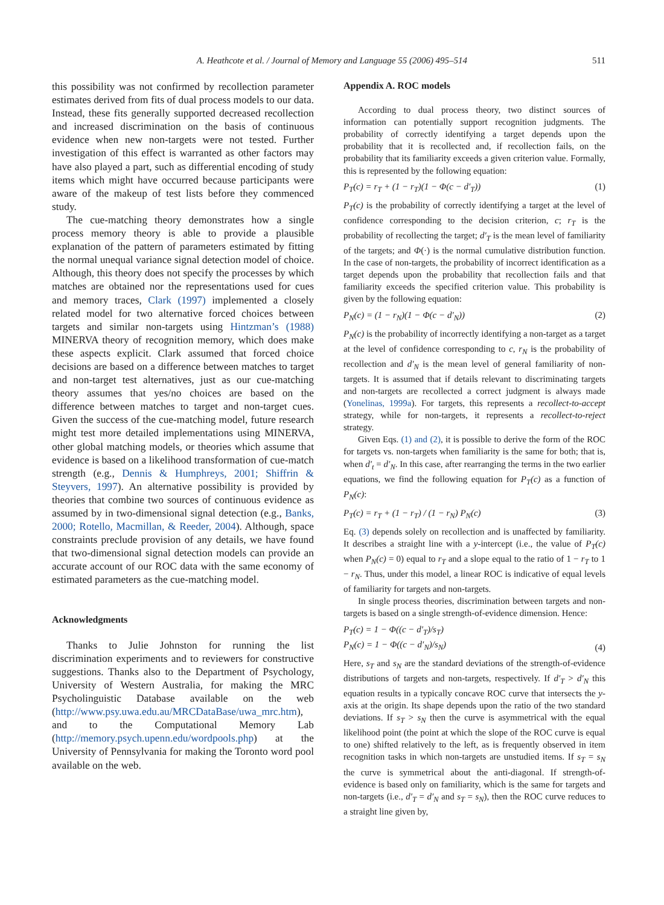A. Heathcote et al. / Journal of Memory and Language 55 (2006) 495–514 511
this possibility was not confirmed by recollection parameter estimates derived from fits of dual process models to our data. Instead, these fits generally supported decreased recollection and increased discrimination on the basis of continuous evidence when new non-targets were not tested. Further investigation of this effect is warranted as other factors may have also played a part, such as differential encoding of study items which might have occurred because participants were aware of the makeup of test lists before they commenced study.
The cue-matching theory demonstrates how a single process memory theory is able to provide a plausible explanation of the pattern of parameters estimated by fitting the normal unequal variance signal detection model of choice. Although, this theory does not specify the processes by which matches are obtained nor the representations used for cues and memory traces, Clark (1997) implemented a closely related model for two alternative forced choices between targets and similar non-targets using Hintzman’s (1988) MINERVA theory of recognition memory, which does make these aspects explicit. Clark assumed that forced choice decisions are based on a difference between matches to target and non-target test alternatives, just as our cue-matching theory assumes that yes/no choices are based on the difference between matches to target and non-target cues. Given the success of the cue-matching model, future research might test more detailed implementations using MINERVA, other global matching models, or theories which assume that evidence is based on a likelihood transformation of cue-match strength (e.g., Dennis & Humphreys, 2001; Shiffrin & Steyvers, 1997). An alternative possibility is provided by theories that combine two sources of continuous evidence as assumed by in two-dimensional signal detection (e.g., Banks, 2000; Rotello, Macmillan, & Reeder, 2004). Although, space constraints preclude provision of any details, we have found that two-dimensional signal detection models can provide an accurate account of our ROC data with the same economy of estimated parameters as the cue-matching model.
Acknowledgments
Thanks to Julie Johnston for running the list discrimination experiments and to reviewers for constructive suggestions. Thanks also to the Department of Psychology, University of Western Australia, for making the MRC Psycholinguistic Database available on the web (http://www.psy.uwa.edu.au/MRCDataBase/uwa_mrc.htm), and to the Computational Memory Lab (http://memory.psych.upenn.edu/wordpools.php) at the University of Pennsylvania for making the Toronto word pool available on the web.
Appendix A. ROC models
According to dual process theory, two distinct sources of information can potentially support recognition judgments. The probability of correctly identifying a target depends upon the probability that it is recollected and, if recollection fails, on the probability that its familiarity exceeds a given criterion value. Formally, this is represented by the following equation:
P<sub>T</sub>(c) = r<sub>T</sub> + (1 − r<sub>T</sub>)(1 − Φ(c − d′<sub>T</sub>)) (1)
P<sub>T</sub>(c) is the probability of correctly identifying a target at the level of confidence corresponding to the decision criterion, c; r<sub>T</sub> is the probability of recollecting the target; d′<sub>T</sub> is the mean level of familiarity of the targets; and Φ(·) is the normal cumulative distribution function. In the case of non-targets, the probability of incorrect identification as a target depends upon the probability that recollection fails and that familiarity exceeds the specified criterion value. This probability is given by the following equation:
P<sub>N</sub>(c) = (1 − r<sub>N</sub>)(1 − Φ(c − d′<sub>N</sub>)) (2)
P<sub>N</sub>(c) is the probability of incorrectly identifying a non-target as a target at the level of confidence corresponding to c, r<sub>N</sub> is the probability of recollection and d′<sub>N</sub> is the mean level of general familiarity of non-targets. It is assumed that if details relevant to discriminating targets and non-targets are recollected a correct judgment is always made (Yonelinas, 1999a). For targets, this represents a recollect-to-accept strategy, while for non-targets, it represents a recollect-to-reject strategy.
Given Eqs. (1) and (2), it is possible to derive the form of the ROC for targets vs. non-targets when familiarity is the same for both; that is, when d′<sub>t</sub> = d′<sub>N</sub>. In this case, after rearranging the terms in the two earlier equations, we find the following equation for P<sub>T</sub>(c) as a function of P<sub>N</sub>(c):
P<sub>T</sub>(c) = r<sub>T</sub> + (1 − r<sub>T</sub>) / (1 − r<sub>N</sub>) P<sub>N</sub>(c) (3)
Eq. (3) depends solely on recollection and is unaffected by familiarity. It describes a straight line with a y-intercept (i.e., the value of P<sub>T</sub>(c) when P<sub>N</sub>(c) = 0) equal to r<sub>T</sub> and a slope equal to the ratio of 1 − r<sub>T</sub> to 1 − r<sub>N</sub>. Thus, under this model, a linear ROC is indicative of equal levels of familiarity for targets and non-targets.
In single process theories, discrimination between targets and non-targets is based on a single strength-of-evidence dimension. Hence:
P<sub>T</sub>(c) = 1 − Φ((c − d′<sub>T</sub>)/s<sub>T</sub>)
P<sub>N</sub>(c) = 1 − Φ((c − d′<sub>N</sub>)/s<sub>N</sub>) (4)
Here, s<sub>T</sub> and s<sub>N</sub> are the standard deviations of the strength-of-evidence distributions of targets and non-targets, respectively. If d′<sub>T</sub> > d′<sub>N</sub> this equation results in a typically concave ROC curve that intersects the y-axis at the origin. Its shape depends upon the ratio of the two standard deviations. If s<sub>T</sub> > s<sub>N</sub> then the curve is asymmetrical with the equal likelihood point (the point at which the slope of the ROC curve is equal to one) shifted relatively to the left, as is frequently observed in item recognition tasks in which non-targets are unstudied items. If s<sub>T</sub> = s<sub>N</sub> the curve is symmetrical about the anti-diagonal. If strength-of-evidence is based only on familiarity, which is the same for targets and non-targets (i.e., d′<sub>T</sub> = d′<sub>N</sub> and s<sub>T</sub> = s<sub>N</sub>), then the ROC curve reduces to a straight line given by,